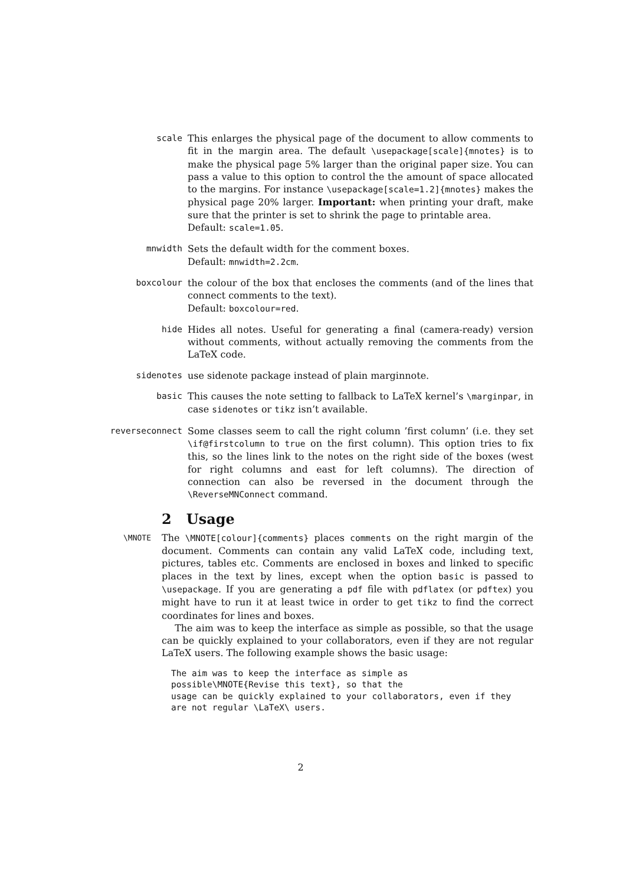scale This enlarges the physical page of the document to allow comments to fit in the margin area. The default \usepackage[scale]{mnotes} is to make the physical page 5% larger than the original paper size. You can pass a value to this option to control the the amount of space allocated to the margins. For instance \usepackage[scale=1.2]{mnotes} makes the physical page 20% larger. Important: when printing your draft, make sure that the printer is set to shrink the page to printable area.
Default: scale=1.05.
mnwidth Sets the default width for the comment boxes.
Default: mnwidth=2.2cm.
boxcolour the colour of the box that encloses the comments (and of the lines that connect comments to the text).
Default: boxcolour=red.
hide Hides all notes. Useful for generating a final (camera-ready) version without comments, without actually removing the comments from the LaTeX code.
sidenotes use sidenote package instead of plain marginnote.
basic This causes the note setting to fallback to LaTeX kernel’s \marginpar, in case sidenotes or tikz isn’t available.
reverseconnect Some classes seem to call the right column ’first column’ (i.e. they set \if@firstcolumn to true on the first column). This option tries to fix this, so the lines link to the notes on the right side of the boxes (west for right columns and east for left columns). The direction of connection can also be reversed in the document through the \ReverseMNConnect command.
2 Usage
\MNOTE
The \MNOTE[colour]{comments} places comments on the right margin of the document. Comments can contain any valid LaTeX code, including text, pictures, tables etc. Comments are enclosed in boxes and linked to specific places in the text by lines, except when the option basic is passed to \usepackage. If you are generating a pdf file with pdflatex (or pdftex) you might have to run it at least twice in order to get tikz to find the correct coordinates for lines and boxes.
The aim was to keep the interface as simple as possible, so that the usage can be quickly explained to your collaborators, even if they are not regular LaTeX users. The following example shows the basic usage:
The aim was to keep the interface as simple as
possible\MNOTE{Revise this text}, so that the
usage can be quickly explained to your collaborators, even if they
are not regular \LaTeX\ users.
2